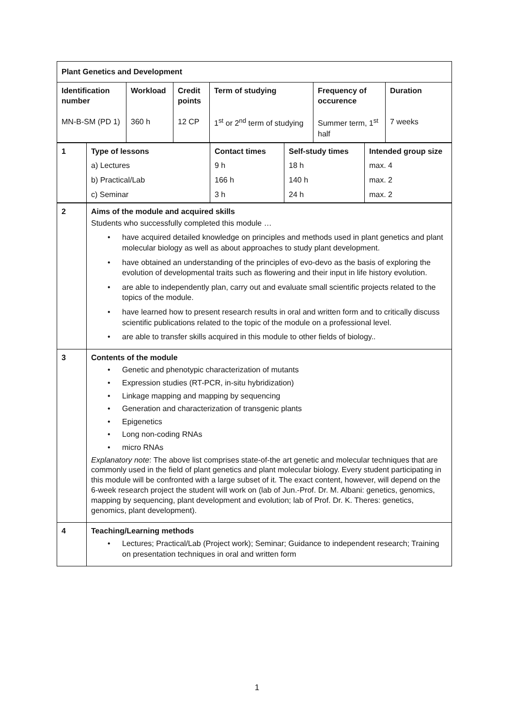| Plant Genetics and Development | | | | | |
| Identification number MN-B-SM (PD 1) | Workload 360 h | Credit points 12 CP | Term of studying 1<sup>st</sup> or 2<sup>nd</sup> term of studying | Frequency of occurence Summer term, 1<sup>st</sup> half | Duration 7 weeks |
| 1 | Type of lessons a) Lectures b) Practical/Lab c) Seminar | Contact times 9 h 166 h 3 h | Self-study times 18 h 140 h 24 h | Intended group size max. 4 max. 2 max. 2 |
| 2 | Aims of the module and acquired skills Students who successfully completed this module … • have acquired detailed knowledge on principles and methods used in plant genetics and plant molecular biology as well as about approaches to study plant development. • have obtained an understanding of the principles of evo-devo as the basis of exploring the evolution of developmental traits such as flowering and their input in life history evolution. • are able to independently plan, carry out and evaluate small scientific projects related to the topics of the module. • have learned how to present research results in oral and written form and to critically discuss scientific publications related to the topic of the module on a professional level. • are able to transfer skills acquired in this module to other fields of biology.. |
| 3 | Contents of the module • Genetic and phenotypic characterization of mutants • Expression studies (RT-PCR, in-situ hybridization) • Linkage mapping and mapping by sequencing • Generation and characterization of transgenic plants • Epigenetics • Long non-coding RNAs • micro RNAs Explanatory note : The above list comprises state-of-the art genetic and molecular techniques that are commonly used in the field of plant genetics and plant molecular biology. Every student participating in this module will be confronted with a large subset of it. The exact content, however, will depend on the 6-week research project the student will work on (lab of Jun.-Prof. Dr. M. Albani: genetics, genomics, mapping by sequencing, plant development and evolution; lab of Prof. Dr. K. Theres: genetics, genomics, plant development). |
| 4 | Teaching/Learning methods • Lectures; Practical/Lab (Project work); Seminar; Guidance to independent research; Training on presentation techniques in oral and written form |
1